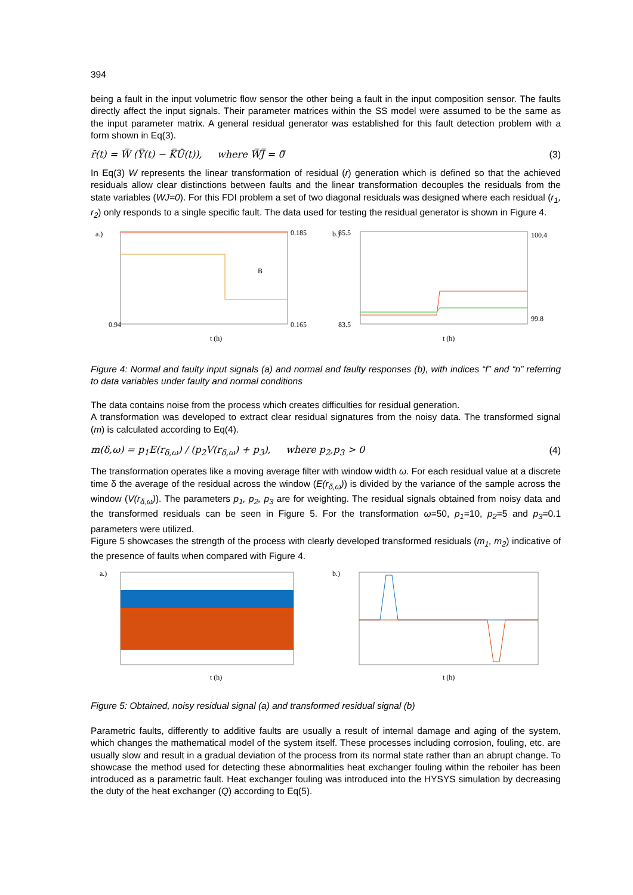394
being a fault in the input volumetric flow sensor the other being a fault in the input composition sensor. The faults directly affect the input signals. Their parameter matrices within the SS model were assumed to be the same as the input parameter matrix. A general residual generator was established for this fault detection problem with a form shown in Eq(3).
r̄(t) = W̿ (Y̿(t) − K̿Ū(t)), where W̿J̿ = 0̿
(3)
In Eq(3) W represents the linear transformation of residual (r) generation which is defined so that the achieved residuals allow clear distinctions between faults and the linear transformation decouples the residuals from the state variables (WJ=0). For this FDI problem a set of two diagonal residuals was designed where each residual (r<sub>1</sub>, r<sub>2</sub>) only responds to a single specific fault. The data used for testing the residual generator is shown in Figure 4.
a.)
0.185
0.165
0.94
t (h)
B
b.)
85.5
83.5
100.4
99.8
t (h)
Figure 4: Normal and faulty input signals (a) and normal and faulty responses (b), with indices “f” and “n” referring to data variables under faulty and normal conditions
The data contains noise from the process which creates difficulties for residual generation.
A transformation was developed to extract clear residual signatures from the noisy data. The transformed signal (m) is calculated according to Eq(4).
m(δ,ω) = p<sub>1</sub>E(r<sub>δ,ω</sub>) / (p<sub>2</sub>V(r<sub>δ,ω</sub>) + p<sub>3</sub>), where p<sub>2</sub>,p<sub>3</sub> > 0
(4)
The transformation operates like a moving average filter with window width ω. For each residual value at a discrete time δ the average of the residual across the window (E(r<sub>δ,ω</sub>)) is divided by the variance of the sample across the window (V(r<sub>δ,ω</sub>)). The parameters p<sub>1</sub>, p<sub>2</sub>, p<sub>3</sub> are for weighting. The residual signals obtained from noisy data and the transformed residuals can be seen in Figure 5. For the transformation ω=50, p<sub>1</sub>=10, p<sub>2</sub>=5 and p<sub>3</sub>=0.1 parameters were utilized.
Figure 5 showcases the strength of the process with clearly developed transformed residuals (m<sub>1</sub>, m<sub>2</sub>) indicative of the presence of faults when compared with Figure 4.
a.)
t (h)
b.)
t (h)
Figure 5: Obtained, noisy residual signal (a) and transformed residual signal (b)
Parametric faults, differently to additive faults are usually a result of internal damage and aging of the system, which changes the mathematical model of the system itself. These processes including corrosion, fouling, etc. are usually slow and result in a gradual deviation of the process from its normal state rather than an abrupt change. To showcase the method used for detecting these abnormalities heat exchanger fouling within the reboiler has been introduced as a parametric fault. Heat exchanger fouling was introduced into the HYSYS simulation by decreasing the duty of the heat exchanger (Q) according to Eq(5).